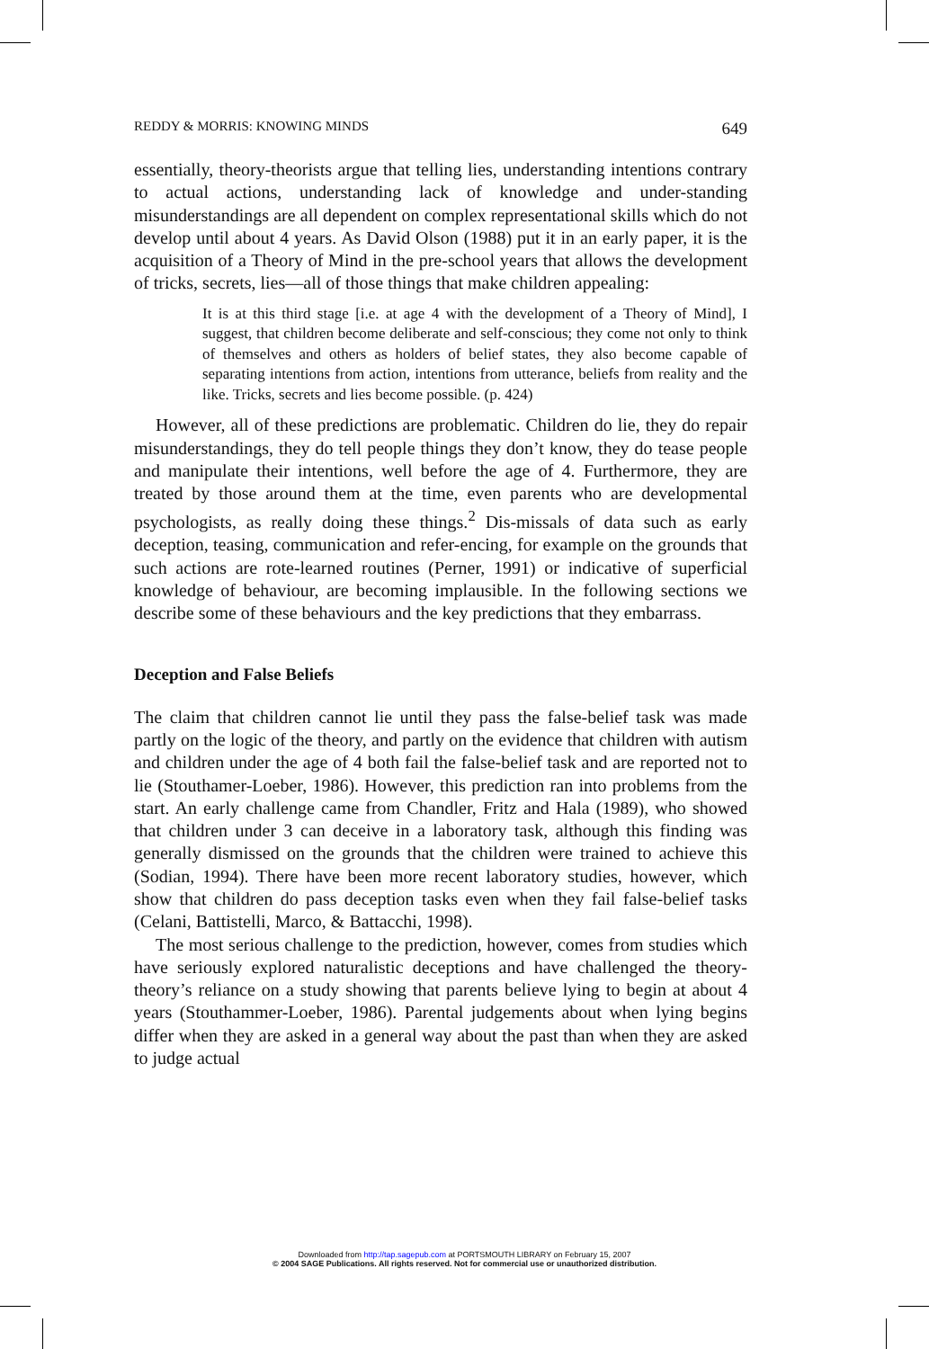REDDY & MORRIS: KNOWING MINDS 649
essentially, theory-theorists argue that telling lies, understanding intentions contrary to actual actions, understanding lack of knowledge and under-standing misunderstandings are all dependent on complex representational skills which do not develop until about 4 years. As David Olson (1988) put it in an early paper, it is the acquisition of a Theory of Mind in the pre-school years that allows the development of tricks, secrets, lies—all of those things that make children appealing:
It is at this third stage [i.e. at age 4 with the development of a Theory of Mind], I suggest, that children become deliberate and self-conscious; they come not only to think of themselves and others as holders of belief states, they also become capable of separating intentions from action, intentions from utterance, beliefs from reality and the like. Tricks, secrets and lies become possible. (p. 424)
However, all of these predictions are problematic. Children do lie, they do repair misunderstandings, they do tell people things they don’t know, they do tease people and manipulate their intentions, well before the age of 4. Furthermore, they are treated by those around them at the time, even parents who are developmental psychologists, as really doing these things.<sup>2</sup> Dis-missals of data such as early deception, teasing, communication and refer-encing, for example on the grounds that such actions are rote-learned routines (Perner, 1991) or indicative of superficial knowledge of behaviour, are becoming implausible. In the following sections we describe some of these behaviours and the key predictions that they embarrass.
Deception and False Beliefs
The claim that children cannot lie until they pass the false-belief task was made partly on the logic of the theory, and partly on the evidence that children with autism and children under the age of 4 both fail the false-belief task and are reported not to lie (Stouthamer-Loeber, 1986). However, this prediction ran into problems from the start. An early challenge came from Chandler, Fritz and Hala (1989), who showed that children under 3 can deceive in a laboratory task, although this finding was generally dismissed on the grounds that the children were trained to achieve this (Sodian, 1994). There have been more recent laboratory studies, however, which show that children do pass deception tasks even when they fail false-belief tasks (Celani, Battistelli, Marco, & Battacchi, 1998).
The most serious challenge to the prediction, however, comes from studies which have seriously explored naturalistic deceptions and have challenged the theory-theory’s reliance on a study showing that parents believe lying to begin at about 4 years (Stouthammer-Loeber, 1986). Parental judgements about when lying begins differ when they are asked in a general way about the past than when they are asked to judge actual
Downloaded from http://tap.sagepub.com at PORTSMOUTH LIBRARY on February 15, 2007
© 2004 SAGE Publications. All rights reserved. Not for commercial use or unauthorized distribution.